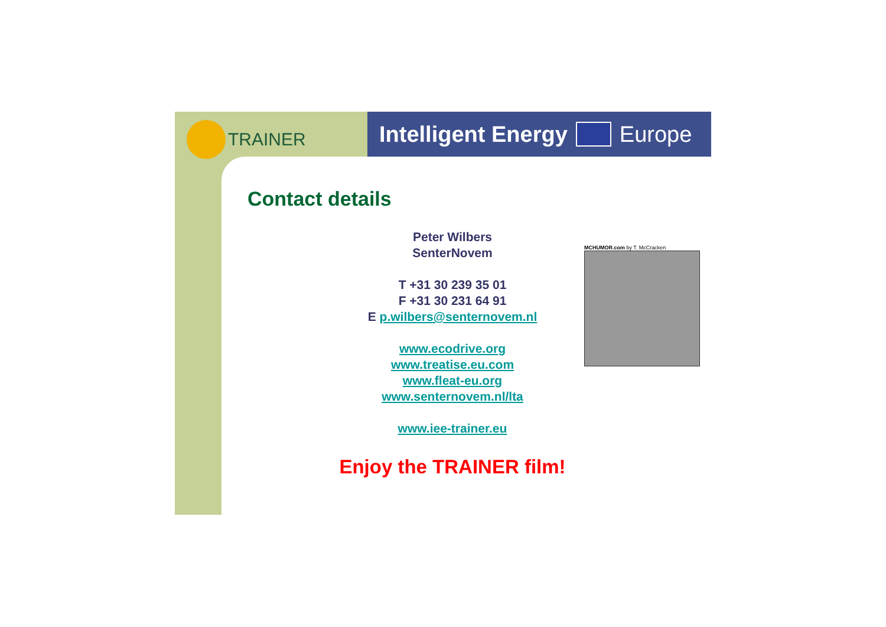TRAINER Intelligent Energy Europe
Contact details
Peter Wilbers
SenterNovem
T +31 30 239 35 01
F +31 30 231 64 91
E p.wilbers@senternovem.nl
www.ecodrive.org
www.treatise.eu.com
www.fleat-eu.org
www.senternovem.nl/lta
www.iee-trainer.eu
MCHUMOR.com by T. McCracken
Enjoy the TRAINER film!